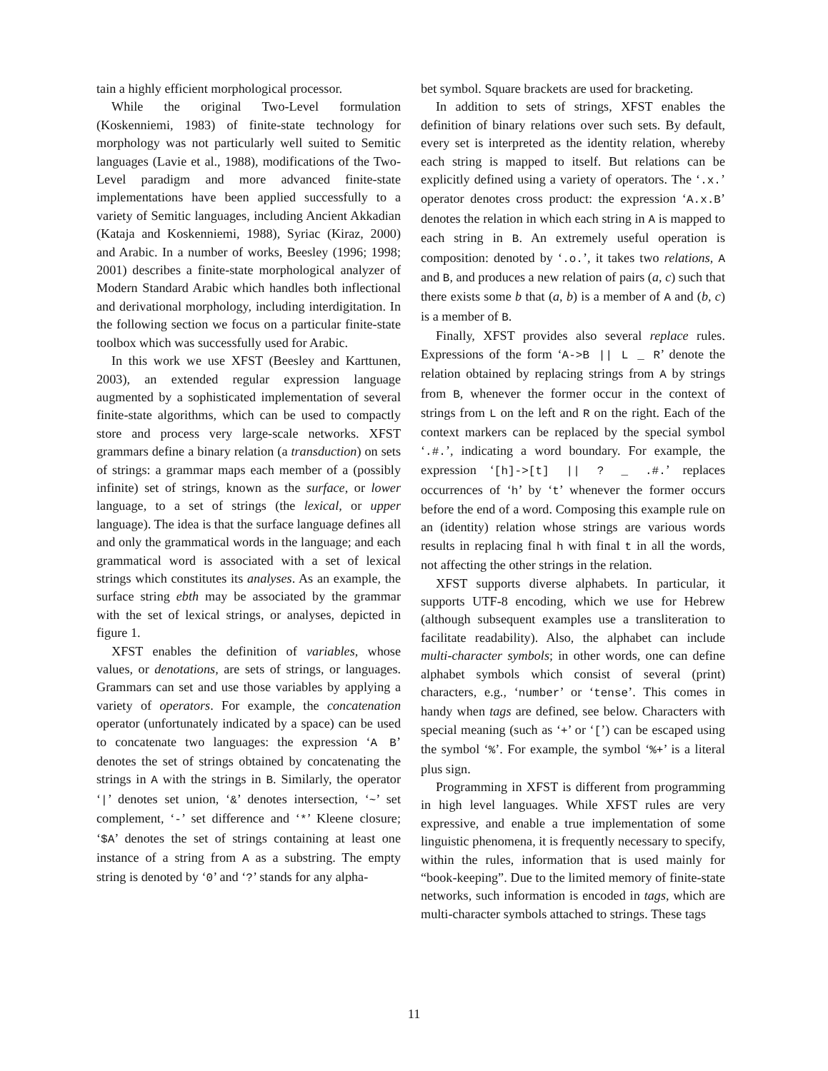tain a highly efficient morphological processor.
While the original Two-Level formulation (Koskenniemi, 1983) of finite-state technology for morphology was not particularly well suited to Semitic languages (Lavie et al., 1988), modifications of the Two-Level paradigm and more advanced finite-state implementations have been applied successfully to a variety of Semitic languages, including Ancient Akkadian (Kataja and Koskenniemi, 1988), Syriac (Kiraz, 2000) and Arabic. In a number of works, Beesley (1996; 1998; 2001) describes a finite-state morphological analyzer of Modern Standard Arabic which handles both inflectional and derivational morphology, including interdigitation. In the following section we focus on a particular finite-state toolbox which was successfully used for Arabic.
In this work we use XFST (Beesley and Karttunen, 2003), an extended regular expression language augmented by a sophisticated implementation of several finite-state algorithms, which can be used to compactly store and process very large-scale networks. XFST grammars define a binary relation (a transduction) on sets of strings: a grammar maps each member of a (possibly infinite) set of strings, known as the surface, or lower language, to a set of strings (the lexical, or upper language). The idea is that the surface language defines all and only the grammatical words in the language; and each grammatical word is associated with a set of lexical strings which constitutes its analyses. As an example, the surface string ebth may be associated by the grammar with the set of lexical strings, or analyses, depicted in figure 1.
XFST enables the definition of variables, whose values, or denotations, are sets of strings, or languages. Grammars can set and use those variables by applying a variety of operators. For example, the concatenation operator (unfortunately indicated by a space) can be used to concatenate two languages: the expression ‘A B’ denotes the set of strings obtained by concatenating the strings in A with the strings in B. Similarly, the operator ‘|’ denotes set union, ‘&’ denotes intersection, ‘~’ set complement, ‘-’ set difference and ‘*’ Kleene closure; ‘$A’ denotes the set of strings containing at least one instance of a string from A as a substring. The empty string is denoted by ‘0’ and ‘?’ stands for any alpha-
bet symbol. Square brackets are used for bracketing.
In addition to sets of strings, XFST enables the definition of binary relations over such sets. By default, every set is interpreted as the identity relation, whereby each string is mapped to itself. But relations can be explicitly defined using a variety of operators. The ‘.x.’ operator denotes cross product: the expression ‘A.x.B’ denotes the relation in which each string in A is mapped to each string in B. An extremely useful operation is composition: denoted by ‘.o.’, it takes two relations, A and B, and produces a new relation of pairs (a, c) such that there exists some b that (a, b) is a member of A and (b, c) is a member of B.
Finally, XFST provides also several replace rules. Expressions of the form ‘A->B || L _ R’ denote the relation obtained by replacing strings from A by strings from B, whenever the former occur in the context of strings from L on the left and R on the right. Each of the context markers can be replaced by the special symbol ‘.#.’, indicating a word boundary. For example, the expression ‘[h]->[t] || ? _ .#.’ replaces occurrences of ‘h’ by ‘t’ whenever the former occurs before the end of a word. Composing this example rule on an (identity) relation whose strings are various words results in replacing final h with final t in all the words, not affecting the other strings in the relation.
XFST supports diverse alphabets. In particular, it supports UTF-8 encoding, which we use for Hebrew (although subsequent examples use a transliteration to facilitate readability). Also, the alphabet can include multi-character symbols; in other words, one can define alphabet symbols which consist of several (print) characters, e.g., ‘number’ or ‘tense’. This comes in handy when tags are defined, see below. Characters with special meaning (such as ‘+’ or ‘[’) can be escaped using the symbol ‘%’. For example, the symbol ‘%+’ is a literal plus sign.
Programming in XFST is different from programming in high level languages. While XFST rules are very expressive, and enable a true implementation of some linguistic phenomena, it is frequently necessary to specify, within the rules, information that is used mainly for “book-keeping”. Due to the limited memory of finite-state networks, such information is encoded in tags, which are multi-character symbols attached to strings. These tags
11